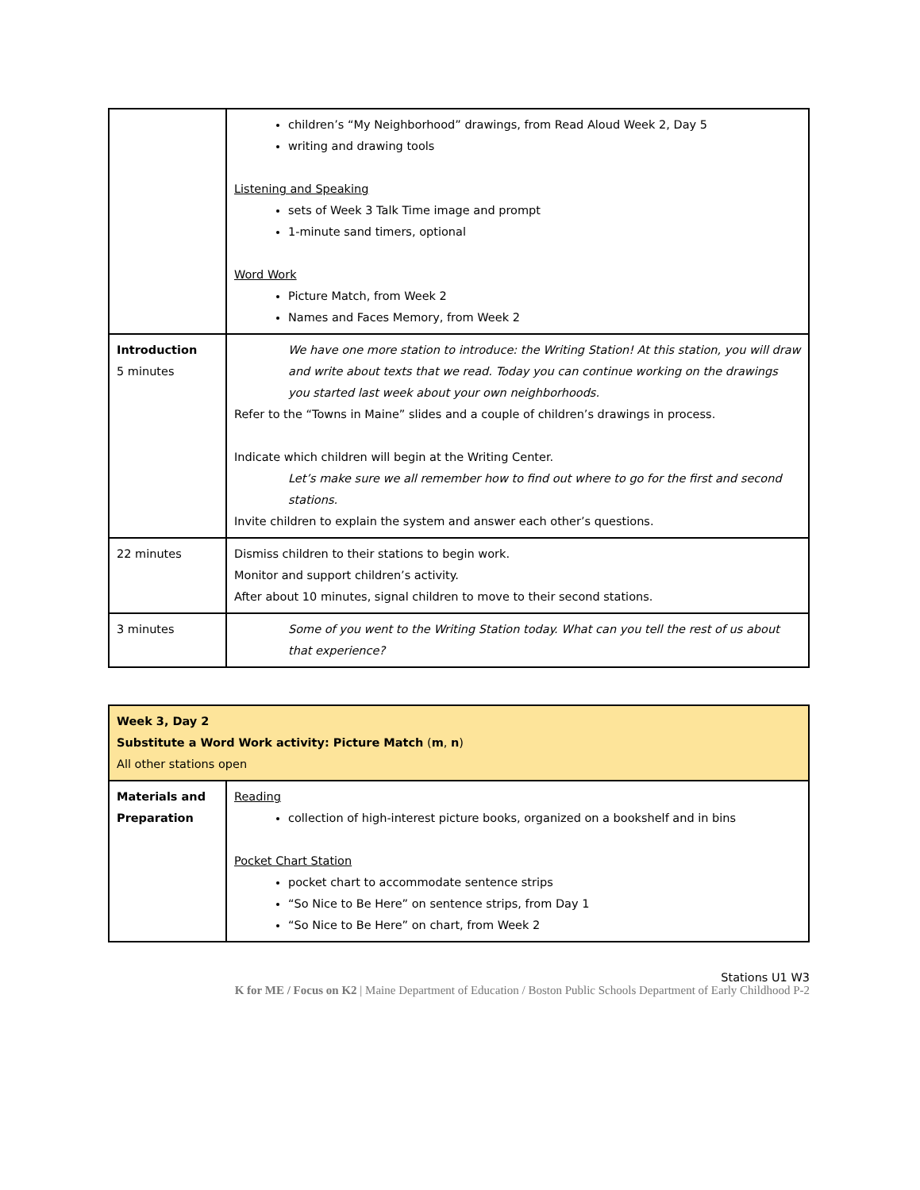| | children’s “My Neighborhood” drawings, from Read Aloud Week 2, Day 5 writing and drawing tools Listening and Speaking sets of Week 3 Talk Time image and prompt 1-minute sand timers, optional Word Work Picture Match, from Week 2 Names and Faces Memory, from Week 2 |
| Introduction 5 minutes | We have one more station to introduce: the Writing Station! At this station, you will draw and write about texts that we read. Today you can continue working on the drawings you started last week about your own neighborhoods. Refer to the “Towns in Maine” slides and a couple of children’s drawings in process. Indicate which children will begin at the Writing Center. Let’s make sure we all remember how to find out where to go for the first and second stations. Invite children to explain the system and answer each other’s questions. |
| 22 minutes | Dismiss children to their stations to begin work. Monitor and support children’s activity. After about 10 minutes, signal children to move to their second stations. |
| 3 minutes | Some of you went to the Writing Station today. What can you tell the rest of us about that experience? |
| Week 3, Day 2 Substitute a Word Work activity: Picture Match ( m , n ) All other stations open | |
| Materials and Preparation | Reading collection of high-interest picture books, organized on a bookshelf and in bins Pocket Chart Station pocket chart to accommodate sentence strips “So Nice to Be Here” on sentence strips, from Day 1 “So Nice to Be Here” on chart, from Week 2 |
Stations U1 W3
K for ME / Focus on K2 | Maine Department of Education / Boston Public Schools Department of Early Childhood P-2